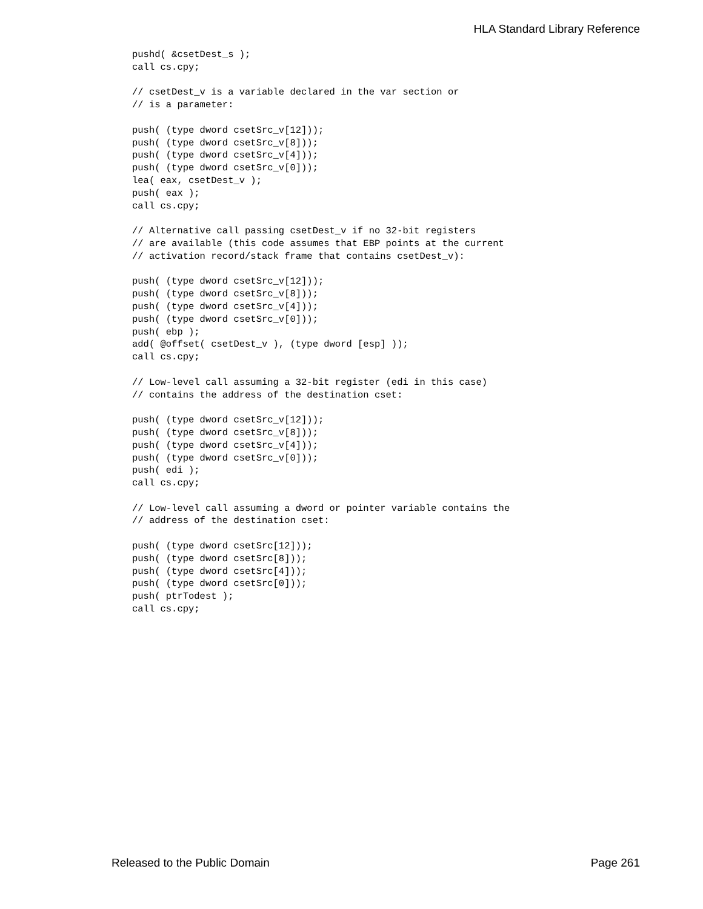HLA Standard Library Reference
pushd( &csetDest_s );
call cs.cpy;

// csetDest_v is a variable declared in the var section or
// is a parameter:

push( (type dword csetSrc_v[12]));
push( (type dword csetSrc_v[8]));
push( (type dword csetSrc_v[4]));
push( (type dword csetSrc_v[0]));
lea( eax, csetDest_v );
push( eax );
call cs.cpy;

// Alternative call passing csetDest_v if no 32-bit registers
// are available (this code assumes that EBP points at the current
// activation record/stack frame that contains csetDest_v):

push( (type dword csetSrc_v[12]));
push( (type dword csetSrc_v[8]));
push( (type dword csetSrc_v[4]));
push( (type dword csetSrc_v[0]));
push( ebp );
add( @offset( csetDest_v ), (type dword [esp] ));
call cs.cpy;

// Low-level call assuming a 32-bit register (edi in this case)
// contains the address of the destination cset:

push( (type dword csetSrc_v[12]));
push( (type dword csetSrc_v[8]));
push( (type dword csetSrc_v[4]));
push( (type dword csetSrc_v[0]));
push( edi );
call cs.cpy;

// Low-level call assuming a dword or pointer variable contains the
// address of the destination cset:

push( (type dword csetSrc[12]));
push( (type dword csetSrc[8]));
push( (type dword csetSrc[4]));
push( (type dword csetSrc[0]));
push( ptrTodest );
call cs.cpy;
Released to the Public Domain Page 261